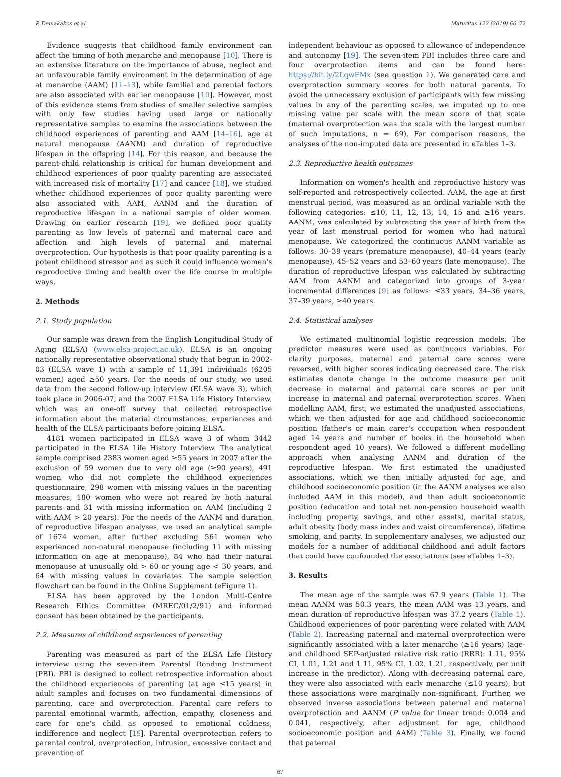P. Demakakos et al. Maturitas 122 (2019) 66–72
Evidence suggests that childhood family environment can affect the timing of both menarche and menopause [10]. There is an extensive literature on the importance of abuse, neglect and an unfavourable family environment in the determination of age at menarche (AAM) [11–13], while familial and parental factors are also associated with earlier menopause [10]. However, most of this evidence stems from studies of smaller selective samples with only few studies having used large or nationally representative samples to examine the associations between the childhood experiences of parenting and AAM [14–16], age at natural menopause (AANM) and duration of reproductive lifespan in the offspring [14]. For this reason, and because the parent-child relationship is critical for human development and childhood experiences of poor quality parenting are associated with increased risk of mortality [17] and cancer [18], we studied whether childhood experiences of poor quality parenting were also associated with AAM, AANM and the duration of reproductive lifespan in a national sample of older women. Drawing on earlier research [19], we defined poor quality parenting as low levels of paternal and maternal care and affection and high levels of paternal and maternal overprotection. Our hypothesis is that poor quality parenting is a potent childhood stressor and as such it could influence women's reproductive timing and health over the life course in multiple ways.
2. Methods
2.1. Study population
Our sample was drawn from the English Longitudinal Study of Aging (ELSA) (www.elsa-project.ac.uk). ELSA is an ongoing nationally representative observational study that begun in 2002-03 (ELSA wave 1) with a sample of 11,391 individuals (6205 women) aged ≥50 years. For the needs of our study, we used data from the second follow-up interview (ELSA wave 3), which took place in 2006-07, and the 2007 ELSA Life History Interview, which was an one-off survey that collected retrospective information about the material circumstances, experiences and health of the ELSA participants before joining ELSA.
4181 women participated in ELSA wave 3 of whom 3442 participated in the ELSA Life History Interview. The analytical sample comprised 2383 women aged ≥55 years in 2007 after the exclusion of 59 women due to very old age (≥90 years), 491 women who did not complete the childhood experiences questionnaire, 298 women with missing values in the parenting measures, 180 women who were not reared by both natural parents and 31 with missing information on AAM (including 2 with AAM > 20 years). For the needs of the AANM and duration of reproductive lifespan analyses, we used an analytical sample of 1674 women, after further excluding 561 women who experienced non-natural menopause (including 11 with missing information on age at menopause), 84 who had their natural menopause at unusually old > 60 or young age < 30 years, and 64 with missing values in covariates. The sample selection flowchart can be found in the Online Supplement (eFigure 1).
ELSA has been approved by the London Multi-Centre Research Ethics Committee (MREC/01/2/91) and informed consent has been obtained by the participants.
2.2. Measures of childhood experiences of parenting
Parenting was measured as part of the ELSA Life History interview using the seven-item Parental Bonding Instrument (PBI). PBI is designed to collect retrospective information about the childhood experiences of parenting (at age ≤15 years) in adult samples and focuses on two fundamental dimensions of parenting, care and overprotection. Parental care refers to parental emotional warmth, affection, empathy, closeness and care for one's child as opposed to emotional coldness, indifference and neglect [19]. Parental overprotection refers to parental control, overprotection, intrusion, excessive contact and prevention of
independent behaviour as opposed to allowance of independence and autonomy [19]. The seven-item PBI includes three care and four overprotection items and can be found here: https://bit.ly/2LqwFMx (see question 1). We generated care and overprotection summary scores for both natural parents. To avoid the unnecessary exclusion of participants with few missing values in any of the parenting scales, we imputed up to one missing value per scale with the mean score of that scale (maternal overprotection was the scale with the largest number of such imputations, n = 69). For comparison reasons, the analyses of the non-imputed data are presented in eTables 1–3.
2.3. Reproductive health outcomes
Information on women's health and reproductive history was self-reported and retrospectively collected. AAM, the age at first menstrual period, was measured as an ordinal variable with the following categories: ≤10, 11, 12, 13, 14, 15 and ≥16 years. AANM, was calculated by subtracting the year of birth from the year of last menstrual period for women who had natural menopause. We categorized the continuous AANM variable as follows: 30–39 years (premature menopause), 40–44 years (early menopause), 45–52 years and 53–60 years (late menopause). The duration of reproductive lifespan was calculated by subtracting AAM from AANM and categorized into groups of 3-year incremental differences [9] as follows: ≤33 years, 34–36 years, 37–39 years, ≥40 years.
2.4. Statistical analyses
We estimated multinomial logistic regression models. The predictor measures were used as continuous variables. For clarity purposes, maternal and paternal care scores were reversed, with higher scores indicating decreased care. The risk estimates denote change in the outcome measure per unit decrease in maternal and paternal care scores or per unit increase in maternal and paternal overprotection scores. When modelling AAM, first, we estimated the unadjusted associations, which we then adjusted for age and childhood socioeconomic position (father's or main carer's occupation when respondent aged 14 years and number of books in the household when respondent aged 10 years). We followed a different modelling approach when analysing AANM and duration of the reproductive lifespan. We first estimated the unadjusted associations, which we then initially adjusted for age, and childhood socioeconomic position (in the AANM analyses we also included AAM in this model), and then adult socioeconomic position (education and total net non-pension household wealth including property, savings, and other assets), marital status, adult obesity (body mass index and waist circumference), lifetime smoking, and parity. In supplementary analyses, we adjusted our models for a number of additional childhood and adult factors that could have confounded the associations (see eTables 1–3).
3. Results
The mean age of the sample was 67.9 years (Table 1). The mean AANM was 50.3 years, the mean AAM was 13 years, and mean duration of reproductive lifespan was 37.2 years (Table 1). Childhood experiences of poor parenting were related with AAM (Table 2). Increasing paternal and maternal overprotection were significantly associated with a later menarche (≥16 years) (age- and childhood SEP-adjusted relative risk ratio (RRR): 1.11, 95% CI, 1.01, 1.21 and 1.11, 95% CI, 1.02, 1.21, respectively, per unit increase in the predictor). Along with decreasing paternal care, they were also associated with early menarche (≤10 years), but these associations were marginally non-significant. Further, we observed inverse associations between paternal and maternal overprotection and AANM (P value for linear trend: 0.004 and 0.041, respectively, after adjustment for age, childhood socioeconomic position and AAM) (Table 3). Finally, we found that paternal
67